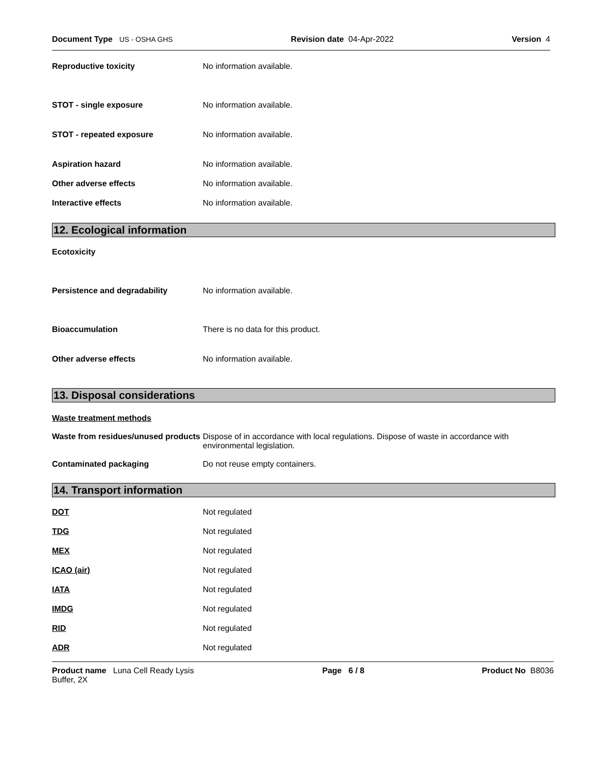Document Type US - OSHA GHS Revision date 04-Apr-2022 Version 4
Reproductive toxicity No information available.
STOT - single exposure No information available.
STOT - repeated exposure No information available.
Aspiration hazard No information available.
Other adverse effects No information available.
Interactive effects No information available.
12. Ecological information
Ecotoxicity
Persistence and degradability No information available.
Bioaccumulation There is no data for this product.
Other adverse effects No information available.
13. Disposal considerations
Waste treatment methods
Waste from residues/unused products
Dispose of in accordance with local regulations. Dispose of waste in accordance with environmental legislation.
Contaminated packaging Do not reuse empty containers.
14. Transport information
DOT Not regulated
TDG Not regulated
MEX Not regulated
ICAO (air) Not regulated
IATA Not regulated
IMDG Not regulated
RID Not regulated
ADR Not regulated
Product name Luna Cell Ready Lysis Buffer, 2X Page 6 / 8 Product No B8036